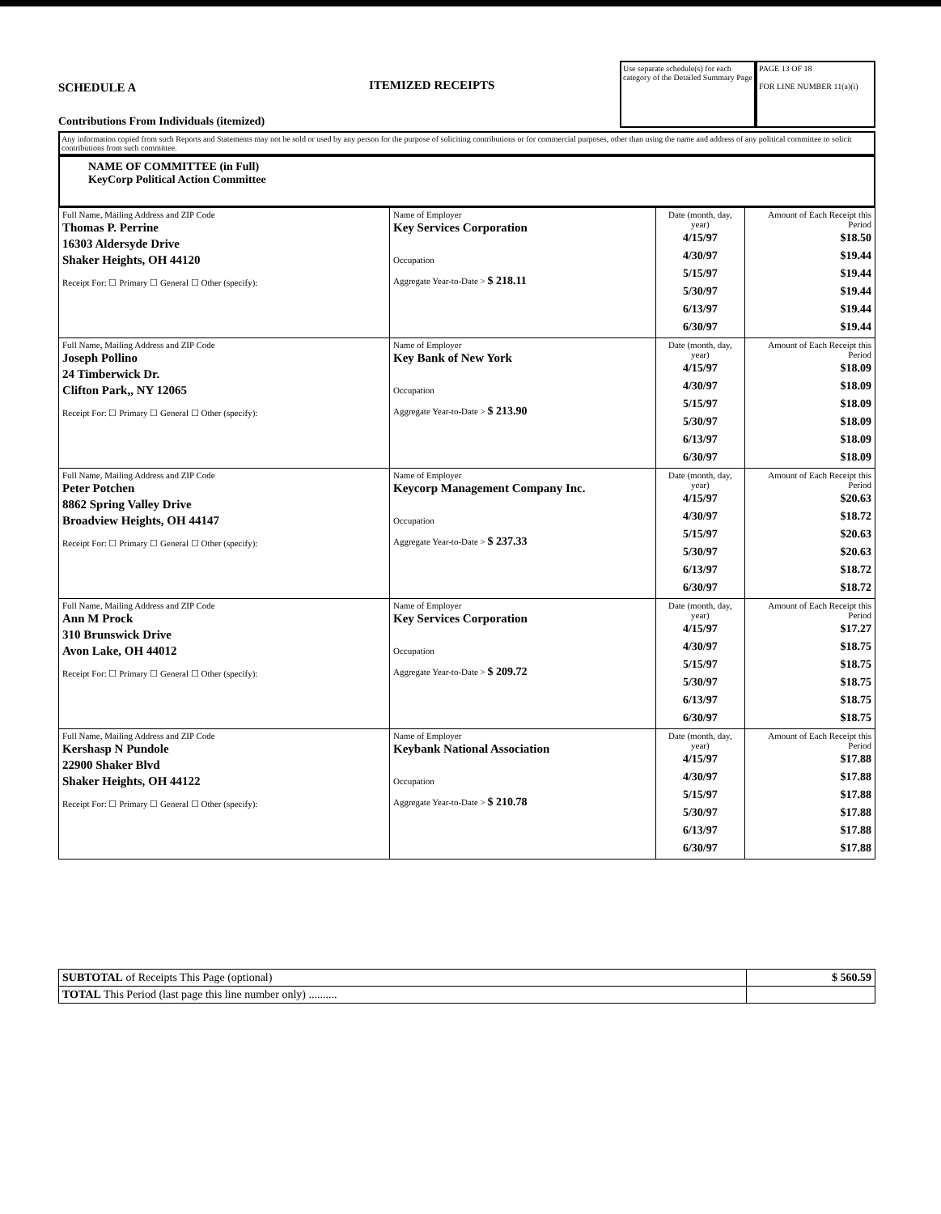SCHEDULE A
Contributions From Individuals (itemized)
ITEMIZED RECEIPTS
Use separate schedule(s) for each category of the Detailed Summary Page
PAGE 13 OF 18
FOR LINE NUMBER 11(a)(i)
Any information copied from such Reports and Statements may not be sold or used by any person for the purpose of soliciting contributions or for commercial purposes, other than using the name and address of any political committee to solicit contributions from such committee.
NAME OF COMMITTEE (in Full)
KeyCorp Political Action Committee
| Full Name, Mailing Address and ZIP Code Thomas P. Perrine 16303 Aldersyde Drive Shaker Heights, OH 44120 Receipt For: ☐ Primary ☐ General ☐ Other (specify): | Name of Employer Key Services Corporation Occupation Aggregate Year-to-Date > $ 218.11 | Date (month, day, year) 4/15/97 4/30/97 5/15/97 5/30/97 6/13/97 6/30/97 | Amount of Each Receipt this Period $18.50 $19.44 $19.44 $19.44 $19.44 $19.44 |
| Full Name, Mailing Address and ZIP Code Joseph Pollino 24 Timberwick Dr. Clifton Park,, NY 12065 Receipt For: ☐ Primary ☐ General ☐ Other (specify): | Name of Employer Key Bank of New York Occupation Aggregate Year-to-Date > $ 213.90 | Date (month, day, year) 4/15/97 4/30/97 5/15/97 5/30/97 6/13/97 6/30/97 | Amount of Each Receipt this Period $18.09 $18.09 $18.09 $18.09 $18.09 $18.09 |
| Full Name, Mailing Address and ZIP Code Peter Potchen 8862 Spring Valley Drive Broadview Heights, OH 44147 Receipt For: ☐ Primary ☐ General ☐ Other (specify): | Name of Employer Keycorp Management Company Inc. Occupation Aggregate Year-to-Date > $ 237.33 | Date (month, day, year) 4/15/97 4/30/97 5/15/97 5/30/97 6/13/97 6/30/97 | Amount of Each Receipt this Period $20.63 $18.72 $20.63 $20.63 $18.72 $18.72 |
| Full Name, Mailing Address and ZIP Code Ann M Prock 310 Brunswick Drive Avon Lake, OH 44012 Receipt For: ☐ Primary ☐ General ☐ Other (specify): | Name of Employer Key Services Corporation Occupation Aggregate Year-to-Date > $ 209.72 | Date (month, day, year) 4/15/97 4/30/97 5/15/97 5/30/97 6/13/97 6/30/97 | Amount of Each Receipt this Period $17.27 $18.75 $18.75 $18.75 $18.75 $18.75 |
| Full Name, Mailing Address and ZIP Code Kershasp N Pundole 22900 Shaker Blvd Shaker Heights, OH 44122 Receipt For: ☐ Primary ☐ General ☐ Other (specify): | Name of Employer Keybank National Association Occupation Aggregate Year-to-Date > $ 210.78 | Date (month, day, year) 4/15/97 4/30/97 5/15/97 5/30/97 6/13/97 6/30/97 | Amount of Each Receipt this Period $17.88 $17.88 $17.88 $17.88 $17.88 $17.88 |
| SUBTOTAL of Receipts This Page (optional) | $ 560.59 |
| TOTAL This Period (last page this line number only) .......... | |